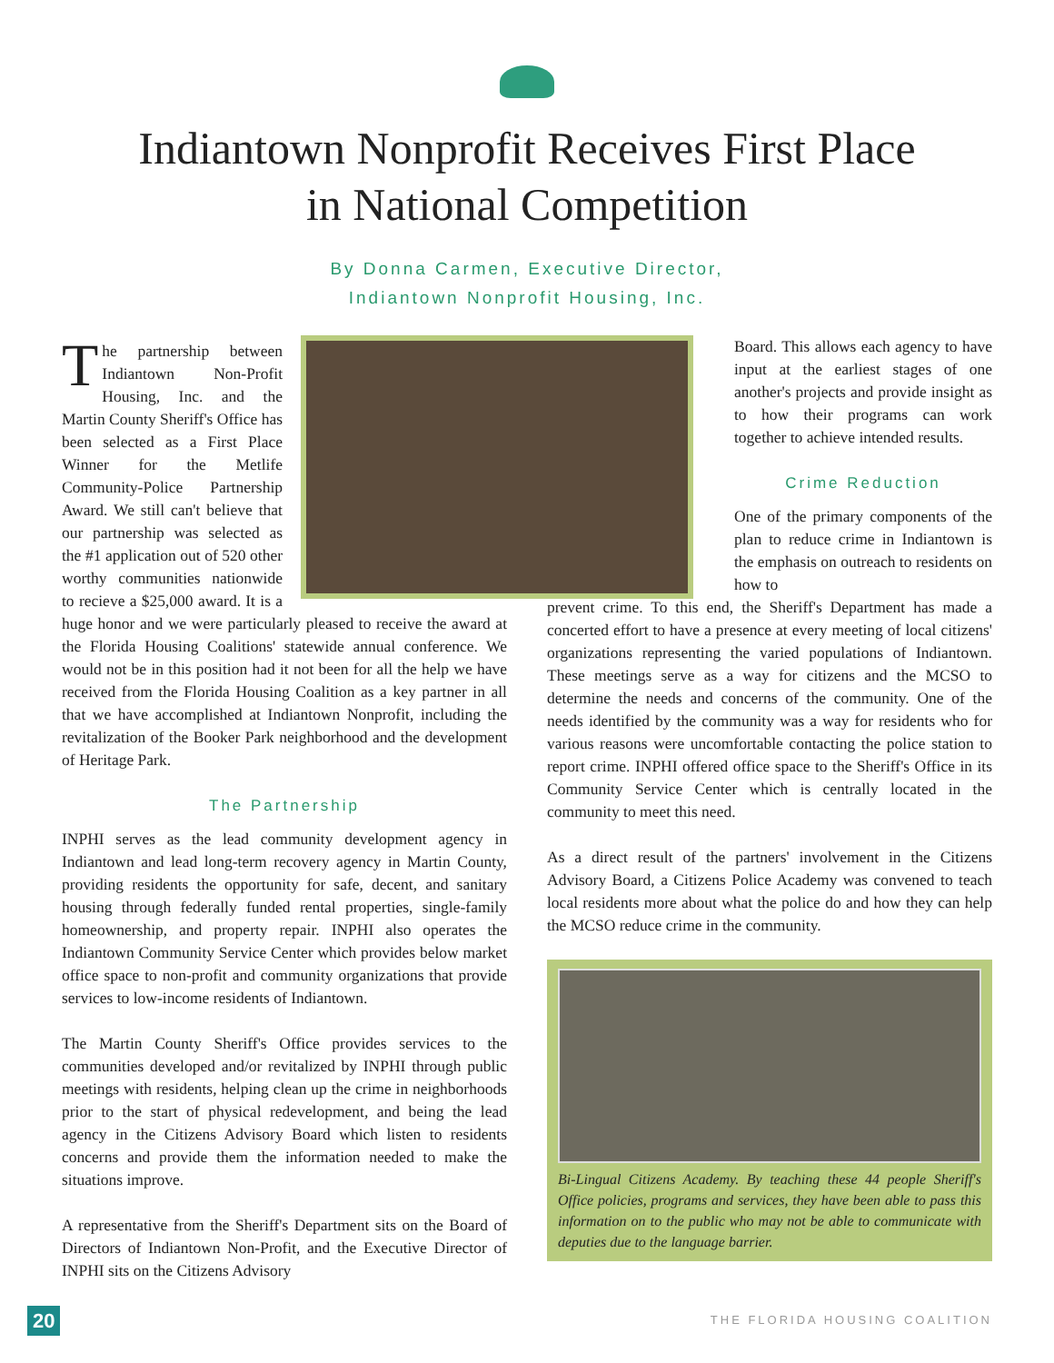Indiantown Nonprofit Receives First Place
in National Competition
By Donna Carmen, Executive Director,
Indiantown Nonprofit Housing, Inc.
The partnership between Indiantown Non-Profit Housing, Inc. and the Martin County Sheriff's Office has been selected as a First Place Winner for the Metlife Community-Police Partnership Award. We still can't believe that our partnership was selected as the #1 application out of 520 other worthy communities nationwide to recieve a $25,000 award. It is a huge honor and we were particularly pleased to receive the award at the Florida Housing Coalitions' statewide annual conference. We would not be in this position had it not been for all the help we have received from the Florida Housing Coalition as a key partner in all that we have accomplished at Indiantown Nonprofit, including the revitalization of the Booker Park neighborhood and the development of Heritage Park.
The Partnership
INPHI serves as the lead community development agency in Indiantown and lead long-term recovery agency in Martin County, providing residents the opportunity for safe, decent, and sanitary housing through federally funded rental properties, single-family homeownership, and property repair. INPHI also operates the Indiantown Community Service Center which provides below market office space to non-profit and community organizations that provide services to low-income residents of Indiantown.
The Martin County Sheriff's Office provides services to the communities developed and/or revitalized by INPHI through public meetings with residents, helping clean up the crime in neighborhoods prior to the start of physical redevelopment, and being the lead agency in the Citizens Advisory Board which listen to residents concerns and provide them the information needed to make the situations improve.
A representative from the Sheriff's Department sits on the Board of Directors of Indiantown Non-Profit, and the Executive Director of INPHI sits on the Citizens Advisory
Board. This allows each agency to have input at the earliest stages of one another's projects and provide insight as to how their programs can work together to achieve intended results.
Crime Reduction
One of the primary components of the plan to reduce crime in Indiantown is the emphasis on outreach to residents on how to
prevent crime. To this end, the Sheriff's Department has made a concerted effort to have a presence at every meeting of local citizens' organizations representing the varied populations of Indiantown. These meetings serve as a way for citizens and the MCSO to determine the needs and concerns of the community. One of the needs identified by the community was a way for residents who for various reasons were uncomfortable contacting the police station to report crime. INPHI offered office space to the Sheriff's Office in its Community Service Center which is centrally located in the community to meet this need.
As a direct result of the partners' involvement in the Citizens Advisory Board, a Citizens Police Academy was convened to teach local residents more about what the police do and how they can help the MCSO reduce crime in the community.
Bi-Lingual Citizens Academy. By teaching these 44 people Sheriff's Office policies, programs and services, they have been able to pass this information on to the public who may not be able to communicate with deputies due to the language barrier.
20 THE FLORIDA HOUSING COALITION